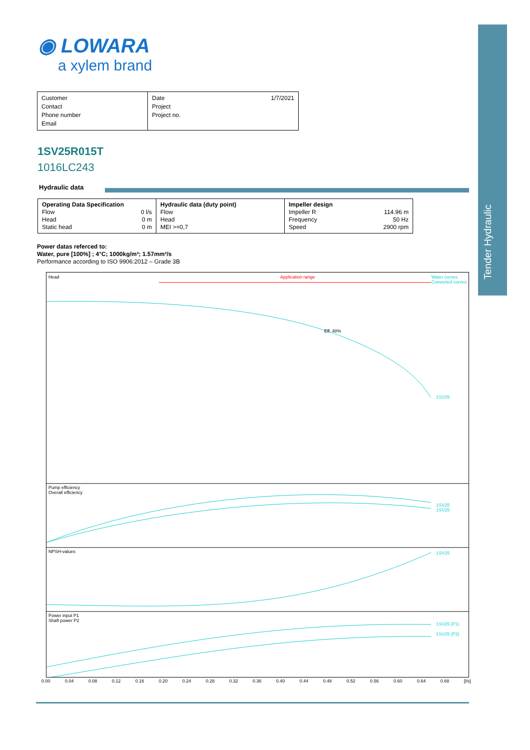Tender Hydraulic
◉ LOWARA
a xylem brand
Customer
Contact
Phone number
Email
Date
Project
Project no.
1/7/2021
1SV25R015T
1016LC243
Hydraulic data
| Operating Data Specification Flow 0 l/s Head 0 m Static head 0 m | Hydraulic data (duty point) Flow Head MEI >=0,7 | Impeller design Impeller R 114.96 m Frequency 50 Hz Speed 2900 rpm |
Power datas referced to:
Water, pure [100%] ; 4°C; 1000kg/m³; 1.57mm²/s
Performance according to ISO 9906:2012 – Grade 3B
Head Application range Water curves
Converted curves
Eff. 48%
1SV25
Pump efficiency
Overall efficiency
1SV25
1SV25
NPSH-values 1SV25
Power input P1
Shaft power P2
1SV25 (P1)
1SV25 (P2)
0.00 0.04 0.08 0.12 0.16 0.20 0.24 0.28 0.32 0.36 0.40 0.44 0.48 0.52 0.56 0.60 0.64 0.68 [l/s]